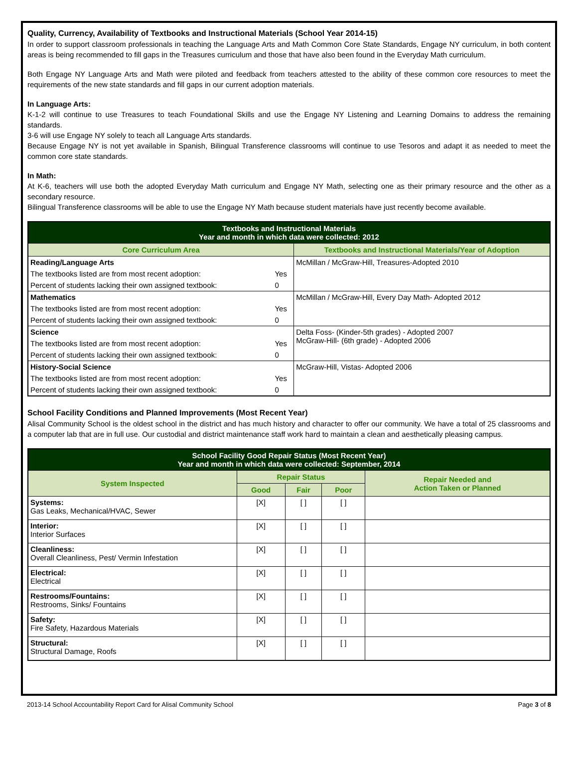Quality, Currency, Availability of Textbooks and Instructional Materials (School Year 2014-15)
In order to support classroom professionals in teaching the Language Arts and Math Common Core State Standards, Engage NY curriculum, in both content areas is being recommended to fill gaps in the Treasures curriculum and those that have also been found in the Everyday Math curriculum.
Both Engage NY Language Arts and Math were piloted and feedback from teachers attested to the ability of these common core resources to meet the requirements of the new state standards and fill gaps in our current adoption materials.
In Language Arts:
K-1-2 will continue to use Treasures to teach Foundational Skills and use the Engage NY Listening and Learning Domains to address the remaining standards.
3-6 will use Engage NY solely to teach all Language Arts standards.
Because Engage NY is not yet available in Spanish, Bilingual Transference classrooms will continue to use Tesoros and adapt it as needed to meet the common core state standards.
In Math:
At K-6, teachers will use both the adopted Everyday Math curriculum and Engage NY Math, selecting one as their primary resource and the other as a secondary resource.
Bilingual Transference classrooms will be able to use the Engage NY Math because student materials have just recently become available.
| Textbooks and Instructional Materials Year and month in which data were collected: 2012 | | |
| --- | --- | --- |
| Core Curriculum Area | | Textbooks and Instructional Materials/Year of Adoption |
| Reading/Language Arts | | McMillan / McGraw-Hill, Treasures-Adopted 2010 |
| The textbooks listed are from most recent adoption: | Yes | |
| Percent of students lacking their own assigned textbook: | 0 | |
| Mathematics | | McMillan / McGraw-Hill, Every Day Math- Adopted 2012 |
| The textbooks listed are from most recent adoption: | Yes | |
| Percent of students lacking their own assigned textbook: | 0 | |
| Science | | Delta Foss- (Kinder-5th grades) - Adopted 2007 McGraw-Hill- (6th grade) - Adopted 2006 |
| The textbooks listed are from most recent adoption: | Yes | |
| Percent of students lacking their own assigned textbook: | 0 | |
| History-Social Science | | McGraw-Hill, Vistas- Adopted 2006 |
| The textbooks listed are from most recent adoption: | Yes | |
| Percent of students lacking their own assigned textbook: | 0 | |
School Facility Conditions and Planned Improvements (Most Recent Year)
Alisal Community School is the oldest school in the district and has much history and character to offer our community. We have a total of 25 classrooms and a computer lab that are in full use. Our custodial and district maintenance staff work hard to maintain a clean and aesthetically pleasing campus.
| School Facility Good Repair Status (Most Recent Year) Year and month in which data were collected: September, 2014 | | | | |
| --- | --- | --- | --- | --- |
| System Inspected | Repair Status | | | Repair Needed and Action Taken or Planned |
| | Good | Fair | Poor | |
| Systems: Gas Leaks, Mechanical/HVAC, Sewer | [X] | [ ] | [ ] | |
| Interior: Interior Surfaces | [X] | [ ] | [ ] | |
| Cleanliness: Overall Cleanliness, Pest/ Vermin Infestation | [X] | [ ] | [ ] | |
| Electrical: Electrical | [X] | [ ] | [ ] | |
| Restrooms/Fountains: Restrooms, Sinks/ Fountains | [X] | [ ] | [ ] | |
| Safety: Fire Safety, Hazardous Materials | [X] | [ ] | [ ] | |
| Structural: Structural Damage, Roofs | [X] | [ ] | [ ] | |
2013-14 School Accountability Report Card for Alisal Community School Page 3 of 8